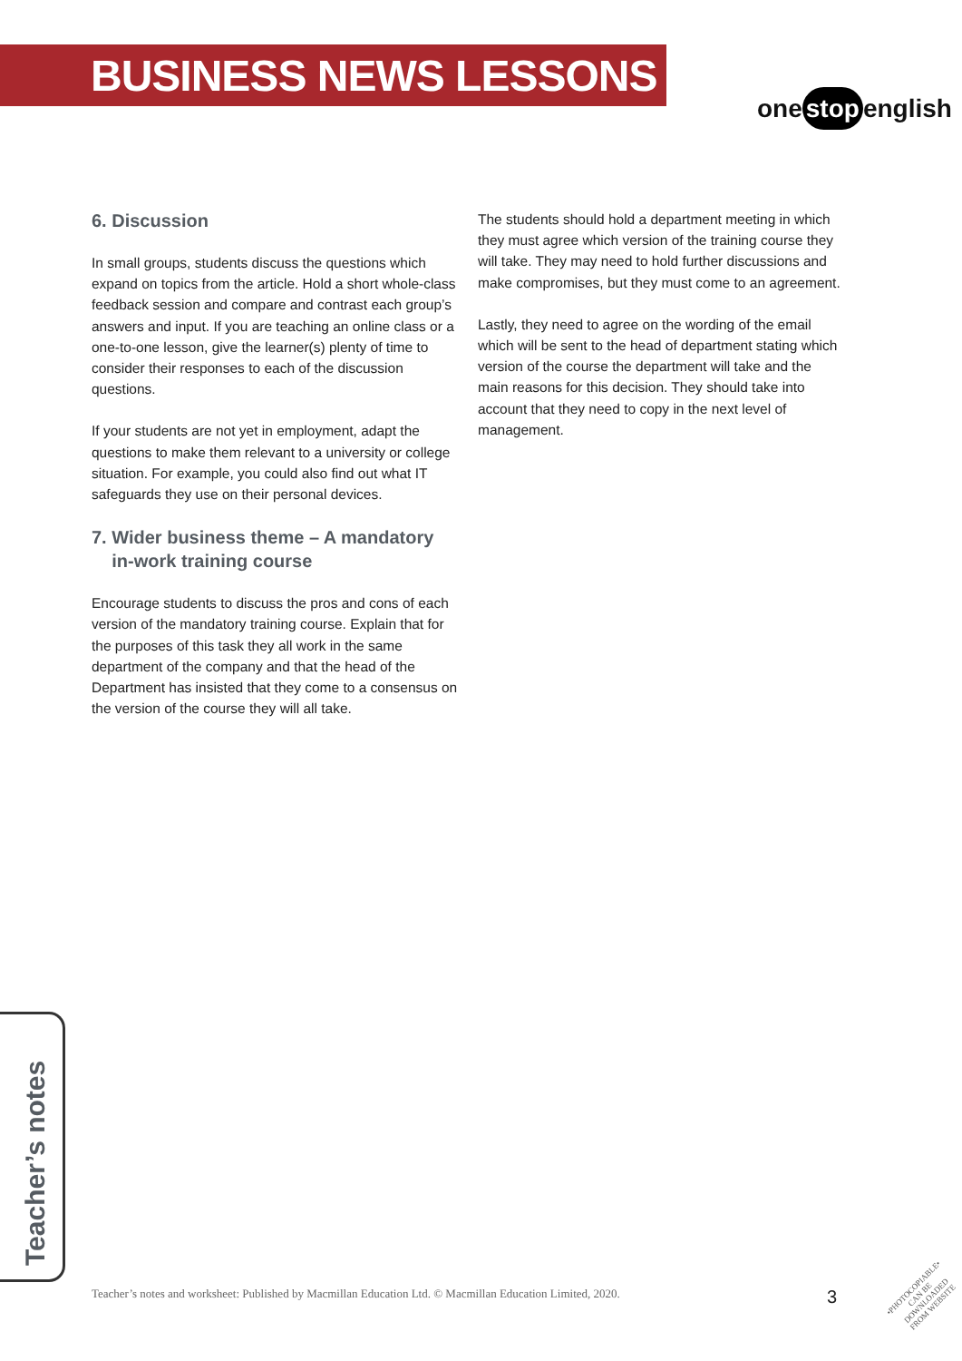BUSINESS NEWS LESSONS
one stop english
6. Discussion
In small groups, students discuss the questions which expand on topics from the article. Hold a short whole-class feedback session and compare and contrast each group’s answers and input. If you are teaching an online class or a one-to-one lesson, give the learner(s) plenty of time to consider their responses to each of the discussion questions.
If your students are not yet in employment, adapt the questions to make them relevant to a university or college situation. For example, you could also find out what IT safeguards they use on their personal devices.
7. Wider business theme – A mandatory
in-work training course
Encourage students to discuss the pros and cons of each version of the mandatory training course. Explain that for the purposes of this task they all work in the same department of the company and that the head of the Department has insisted that they come to a consensus on the version of the course they will all take.
The students should hold a department meeting in which they must agree which version of the training course they will take. They may need to hold further discussions and make compromises, but they must come to an agreement.
Lastly, they need to agree on the wording of the email which will be sent to the head of department stating which version of the course the department will take and the main reasons for this decision. They should take into account that they need to copy in the next level of management.
Teacher’s notes
Teacher’s notes and worksheet: Published by Macmillan Education Ltd. © Macmillan Education Limited, 2020.
3
•PHOTOCOPIABLE•
CAN BE DOWNLOADED
FROM WEBSITE